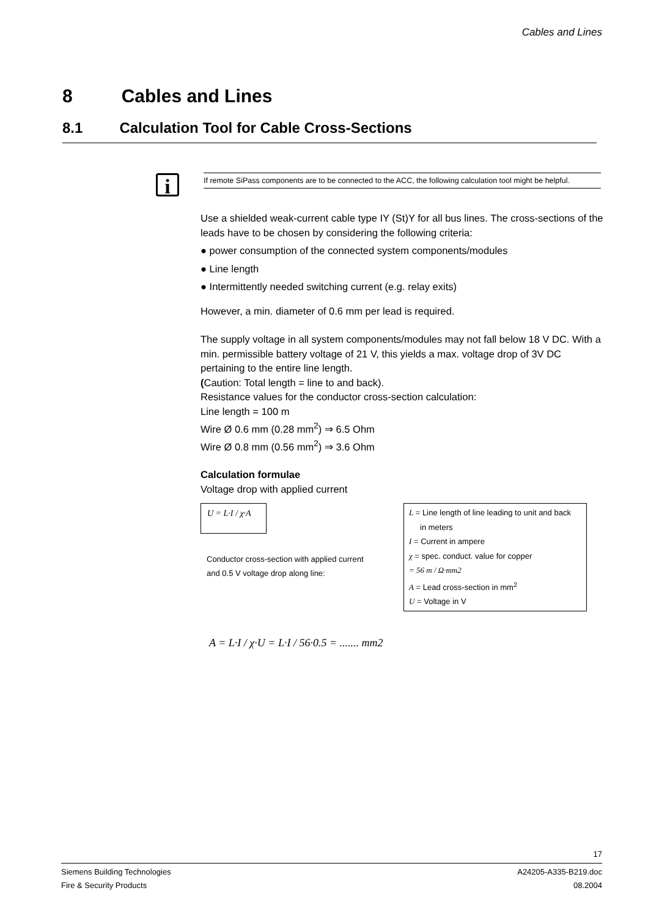Cables and Lines
8 Cables and Lines
8.1 Calculation Tool for Cable Cross-Sections
i
If remote SiPass components are to be connected to the ACC, the following calculation tool might be helpful.
Use a shielded weak-current cable type IY (St)Y for all bus lines. The cross-sections of the leads have to be chosen by considering the following criteria:
● power consumption of the connected system components/modules
● Line length
● Intermittently needed switching current (e.g. relay exits)
However, a min. diameter of 0.6 mm per lead is required.
The supply voltage in all system components/modules may not fall below 18 V DC. With a min. permissible battery voltage of 21 V, this yields a max. voltage drop of 3V DC pertaining to the entire line length.
(Caution: Total length = line to and back).
Resistance values for the conductor cross-section calculation:
Line length = 100 m
Wire Ø 0.6 mm (0.28 mm<sup>2</sup>) ⇒ 6.5 Ohm
Wire Ø 0.8 mm (0.56 mm<sup>2</sup>) ⇒ 3.6 Ohm
Calculation formulae
Voltage drop with applied current
U = L·I / χ·A
Conductor cross-section with applied current
and 0.5 V voltage drop along line:
L = Line length of line leading to unit and back
in meters
I = Current in ampere
χ = spec. conduct. value for copper
= 56 m / Ω·mm2
A = Lead cross-section in mm<sup>2</sup>
U = Voltage in V
A = L·I / χ·U = L·I / 56·0.5 = ....... mm2
17
Siemens Building Technologies
Fire & Security Products
A24205-A335-B219.doc
08.2004